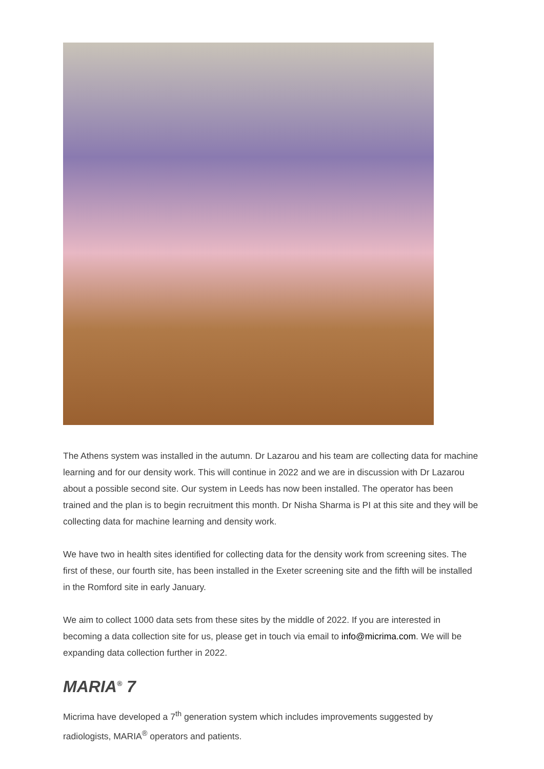The Athens system was installed in the autumn. Dr Lazarou and his team are collecting data for machine learning and for our density work. This will continue in 2022 and we are in discussion with Dr Lazarou about a possible second site. Our system in Leeds has now been installed. The operator has been trained and the plan is to begin recruitment this month. Dr Nisha Sharma is PI at this site and they will be collecting data for machine learning and density work.
We have two in health sites identified for collecting data for the density work from screening sites. The first of these, our fourth site, has been installed in the Exeter screening site and the fifth will be installed in the Romford site in early January.
We aim to collect 1000 data sets from these sites by the middle of 2022. If you are interested in becoming a data collection site for us, please get in touch via email to info@micrima.com. We will be expanding data collection further in 2022.
MARIA<sup>®</sup> 7
Micrima have developed a 7<sup>th</sup> generation system which includes improvements suggested by radiologists, MARIA<sup>®</sup> operators and patients.